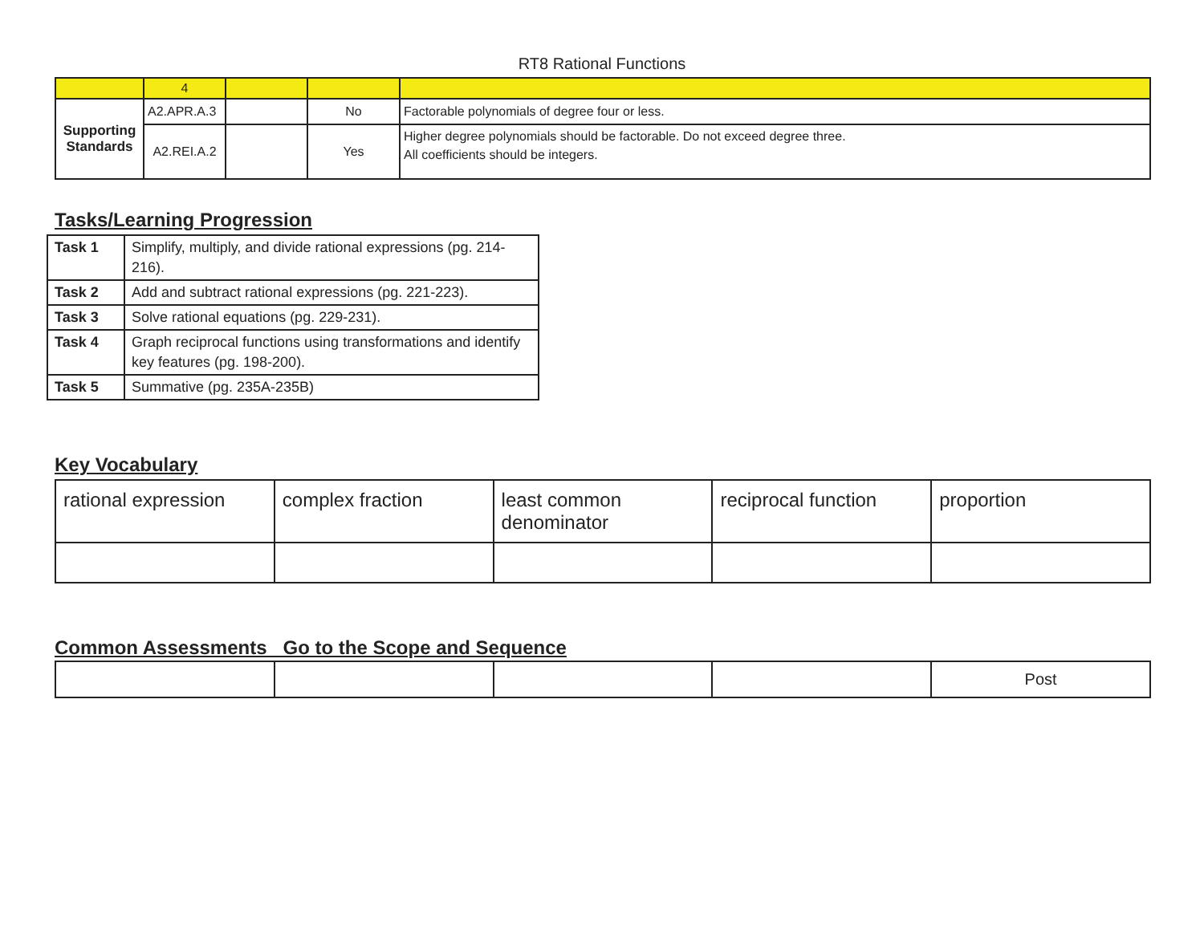RT8 Rational Functions
| | 4 | | | |
| Supporting Standards | A2.APR.A.3 | | No | Factorable polynomials of degree four or less. |
| | A2.REI.A.2 | | Yes | Higher degree polynomials should be factorable. Do not exceed degree three. All coefficients should be integers. |
Tasks/Learning Progression
| Task 1 | Simplify, multiply, and divide rational expressions (pg. 214-216). |
| Task 2 | Add and subtract rational expressions (pg. 221-223). |
| Task 3 | Solve rational equations (pg. 229-231). |
| Task 4 | Graph reciprocal functions using transformations and identify key features (pg. 198-200). |
| Task 5 | Summative (pg. 235A-235B) |
Key Vocabulary
| rational expression | complex fraction | least common denominator | reciprocal function | proportion |
Common Assessments Go to the Scope and Sequence
| | | | | Post |